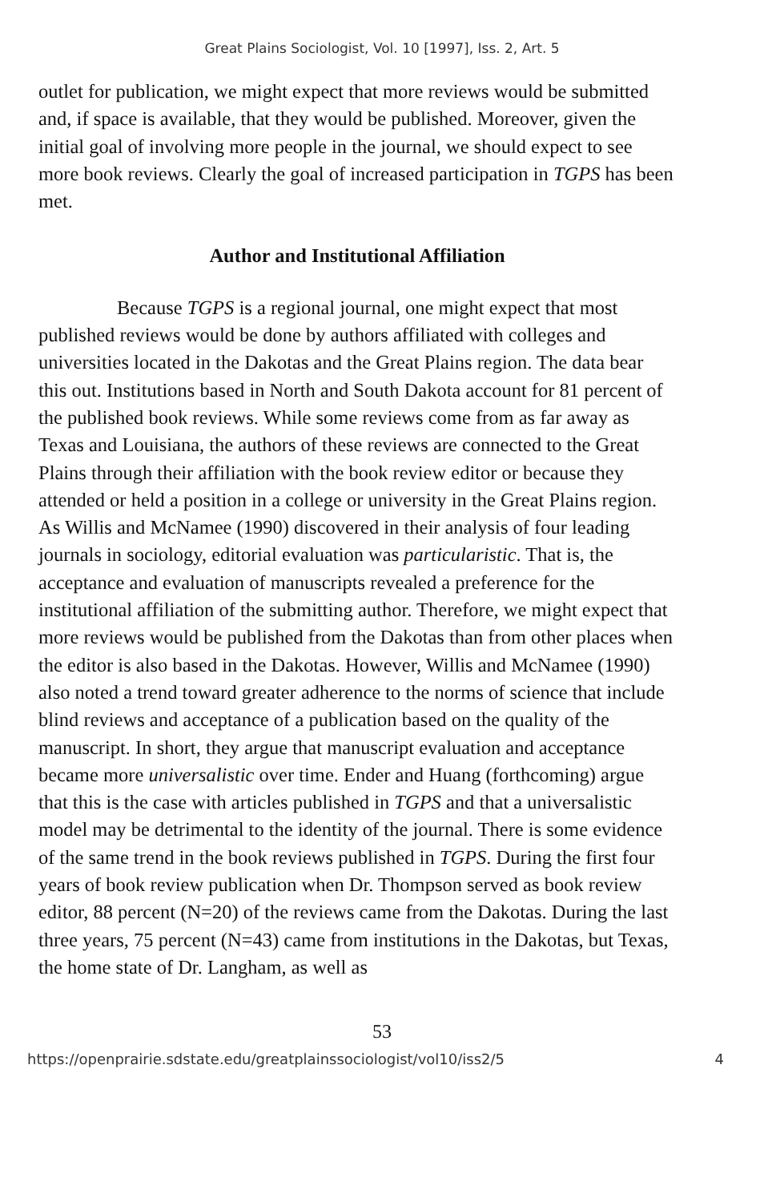Great Plains Sociologist, Vol. 10 [1997], Iss. 2, Art. 5
outlet for publication, we might expect that more reviews would be submitted and, if space is available, that they would be published. Moreover, given the initial goal of involving more people in the journal, we should expect to see more book reviews. Clearly the goal of increased participation in TGPS has been met.
Author and Institutional Affiliation
Because TGPS is a regional journal, one might expect that most published reviews would be done by authors affiliated with colleges and universities located in the Dakotas and the Great Plains region. The data bear this out. Institutions based in North and South Dakota account for 81 percent of the published book reviews. While some reviews come from as far away as Texas and Louisiana, the authors of these reviews are connected to the Great Plains through their affiliation with the book review editor or because they attended or held a position in a college or university in the Great Plains region. As Willis and McNamee (1990) discovered in their analysis of four leading journals in sociology, editorial evaluation was particularistic. That is, the acceptance and evaluation of manuscripts revealed a preference for the institutional affiliation of the submitting author. Therefore, we might expect that more reviews would be published from the Dakotas than from other places when the editor is also based in the Dakotas. However, Willis and McNamee (1990) also noted a trend toward greater adherence to the norms of science that include blind reviews and acceptance of a publication based on the quality of the manuscript. In short, they argue that manuscript evaluation and acceptance became more universalistic over time. Ender and Huang (forthcoming) argue that this is the case with articles published in TGPS and that a universalistic model may be detrimental to the identity of the journal. There is some evidence of the same trend in the book reviews published in TGPS. During the first four years of book review publication when Dr. Thompson served as book review editor, 88 percent (N=20) of the reviews came from the Dakotas. During the last three years, 75 percent (N=43) came from institutions in the Dakotas, but Texas, the home state of Dr. Langham, as well as
53
https://openprairie.sdstate.edu/greatplainssociologist/vol10/iss2/5 4